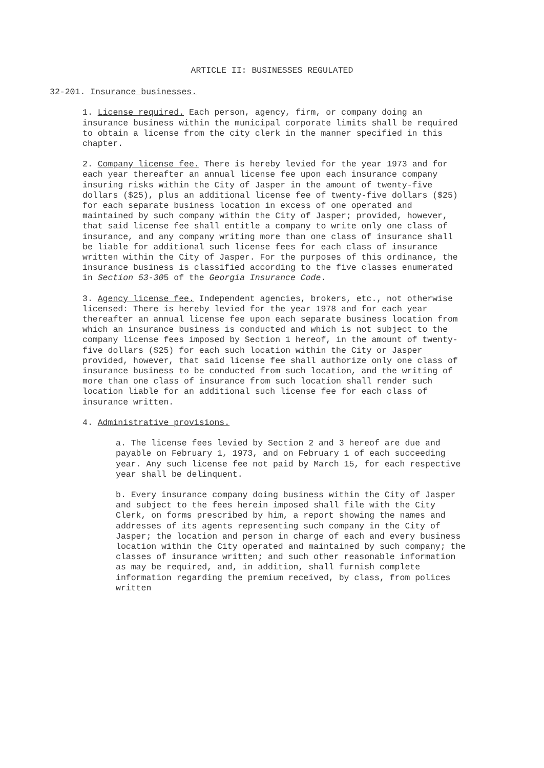ARTICLE II: BUSINESSES REGULATED
32-201. Insurance businesses.
1. License required. Each person, agency, firm, or company doing an insurance business within the municipal corporate limits shall be required to obtain a license from the city clerk in the manner specified in this chapter.
2. Company license fee. There is hereby levied for the year 1973 and for each year thereafter an annual license fee upon each insurance company insuring risks within the City of Jasper in the amount of twenty-five dollars ($25), plus an additional license fee of twenty-five dollars ($25) for each separate business location in excess of one operated and maintained by such company within the City of Jasper; provided, however, that said license fee shall entitle a company to write only one class of insurance, and any company writing more than one class of insurance shall be liable for additional such license fees for each class of insurance written within the City of Jasper. For the purposes of this ordinance, the insurance business is classified according to the five classes enumerated in Section 53-305 of the Georgia Insurance Code.
3. Agency license fee. Independent agencies, brokers, etc., not otherwise licensed: There is hereby levied for the year 1978 and for each year thereafter an annual license fee upon each separate business location from which an insurance business is conducted and which is not subject to the company license fees imposed by Section 1 hereof, in the amount of twenty- five dollars ($25) for each such location within the City or Jasper provided, however, that said license fee shall authorize only one class of insurance business to be conducted from such location, and the writing of more than one class of insurance from such location shall render such location liable for an additional such license fee for each class of insurance written.
4. Administrative provisions.
a. The license fees levied by Section 2 and 3 hereof are due and payable on February 1, 1973, and on February 1 of each succeeding year. Any such license fee not paid by March 15, for each respective year shall be delinquent.
b. Every insurance company doing business within the City of Jasper and subject to the fees herein imposed shall file with the City Clerk, on forms prescribed by him, a report showing the names and addresses of its agents representing such company in the City of Jasper; the location and person in charge of each and every business location within the City operated and maintained by such company; the classes of insurance written; and such other reasonable information as may be required, and, in addition, shall furnish complete information regarding the premium received, by class, from polices written